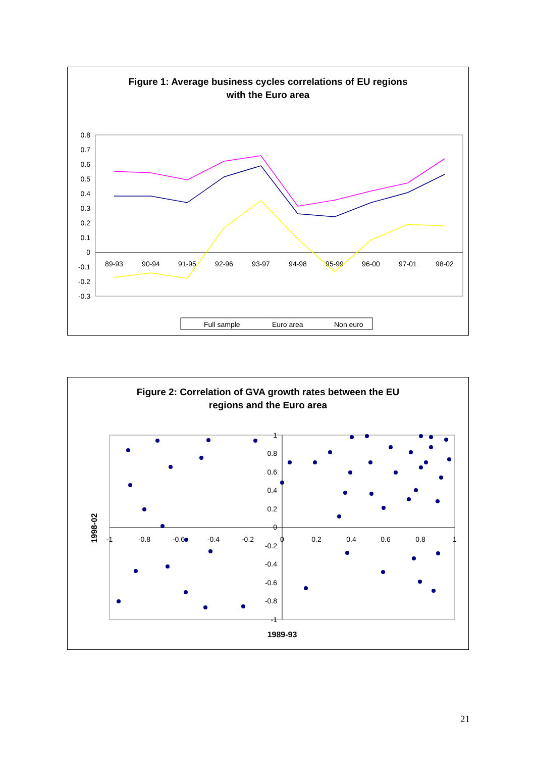Figure 1: Average business cycles correlations of EU regions
with the Euro area
0.8
0.7
0.6
0.5
0.4
0.3
0.2
0.1
0
-0.1
-0.2
-0.3
89-93
90-94
91-95
92-96
93-97
94-98
95-99
96-00
97-01
98-02
Full sample
Euro area
Non euro
Figure 2: Correlation of GVA growth rates between the EU
regions and the Euro area
1
0.8
0.6
0.4
0.2
0
-0.2
-0.4
-0.6
-0.8
-1
-1
-0.8
-0.6
-0.4
-0.2
0
0.2
0.4
0.6
0.8
1
1989-93
1998-02
21